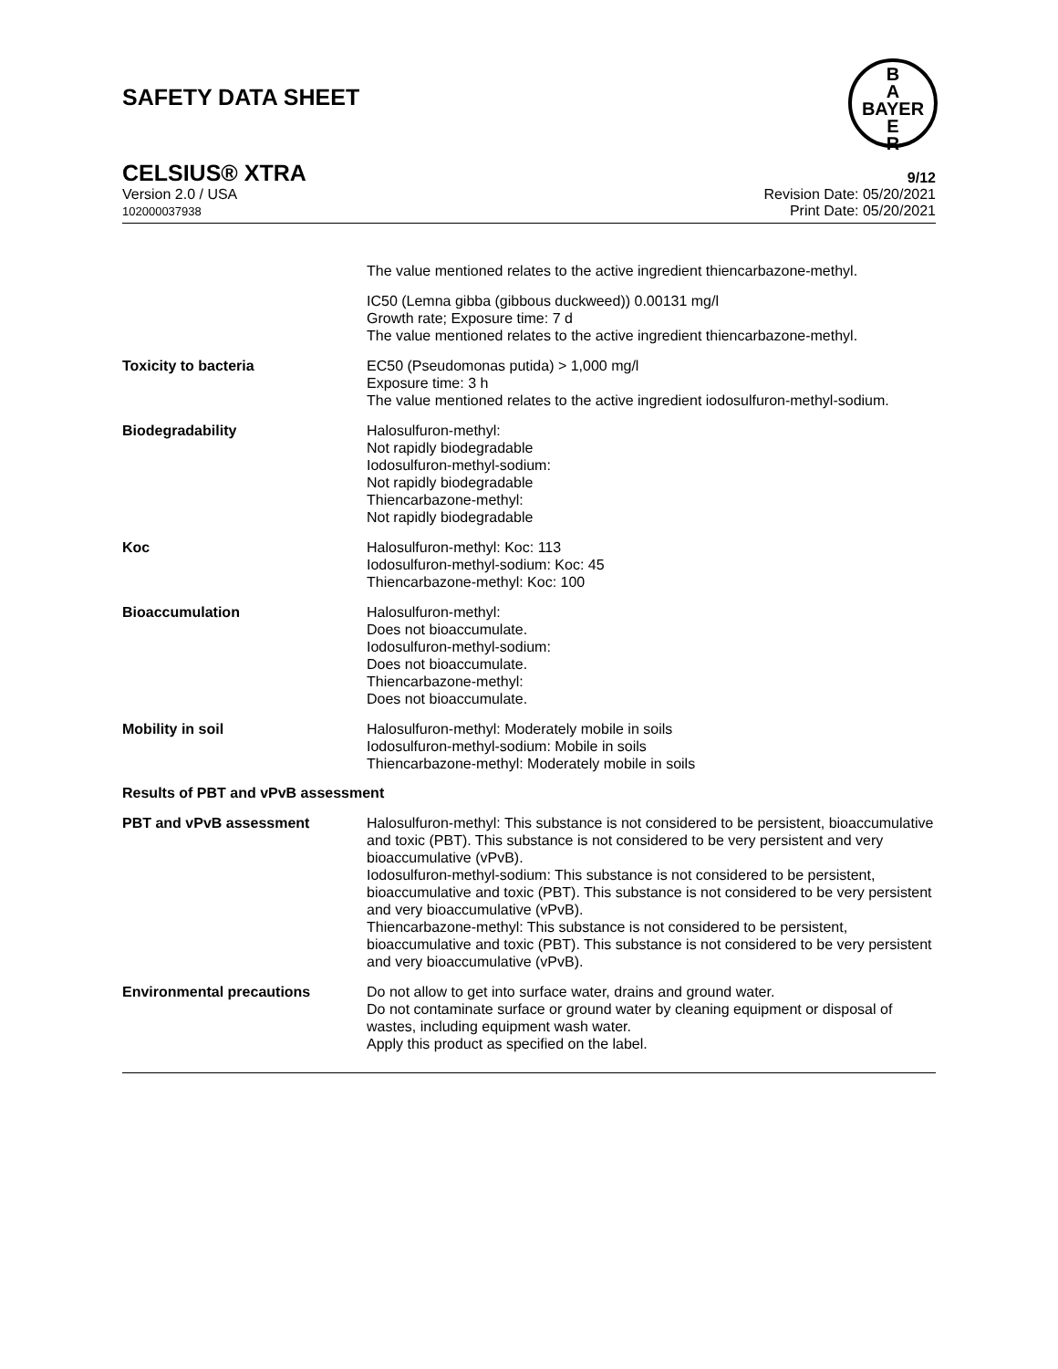SAFETY DATA SHEET
B
A
BAYER
E
R
CELSIUS® XTRA 9/12
Version 2.0 / USA
102000037938
Revision Date: 05/20/2021
Print Date: 05/20/2021
The value mentioned relates to the active ingredient thiencarbazone-methyl.
IC50 (Lemna gibba (gibbous duckweed)) 0.00131 mg/l
Growth rate; Exposure time: 7 d
The value mentioned relates to the active ingredient thiencarbazone-methyl.
Toxicity to bacteria EC50 (Pseudomonas putida) > 1,000 mg/l
Exposure time: 3 h
The value mentioned relates to the active ingredient iodosulfuron-methyl-sodium.
Biodegradability Halosulfuron-methyl:
Not rapidly biodegradable
Iodosulfuron-methyl-sodium:
Not rapidly biodegradable
Thiencarbazone-methyl:
Not rapidly biodegradable
Koc Halosulfuron-methyl: Koc: 113
Iodosulfuron-methyl-sodium: Koc: 45
Thiencarbazone-methyl: Koc: 100
Bioaccumulation Halosulfuron-methyl:
Does not bioaccumulate.
Iodosulfuron-methyl-sodium:
Does not bioaccumulate.
Thiencarbazone-methyl:
Does not bioaccumulate.
Mobility in soil Halosulfuron-methyl: Moderately mobile in soils
Iodosulfuron-methyl-sodium: Mobile in soils
Thiencarbazone-methyl: Moderately mobile in soils
Results of PBT and vPvB assessment
PBT and vPvB assessment Halosulfuron-methyl: This substance is not considered to be persistent, bioaccumulative and toxic (PBT). This substance is not considered to be very persistent and very bioaccumulative (vPvB).
Iodosulfuron-methyl-sodium: This substance is not considered to be persistent, bioaccumulative and toxic (PBT). This substance is not considered to be very persistent and very bioaccumulative (vPvB).
Thiencarbazone-methyl: This substance is not considered to be persistent, bioaccumulative and toxic (PBT). This substance is not considered to be very persistent and very bioaccumulative (vPvB).
Environmental precautions Do not allow to get into surface water, drains and ground water.
Do not contaminate surface or ground water by cleaning equipment or disposal of wastes, including equipment wash water.
Apply this product as specified on the label.